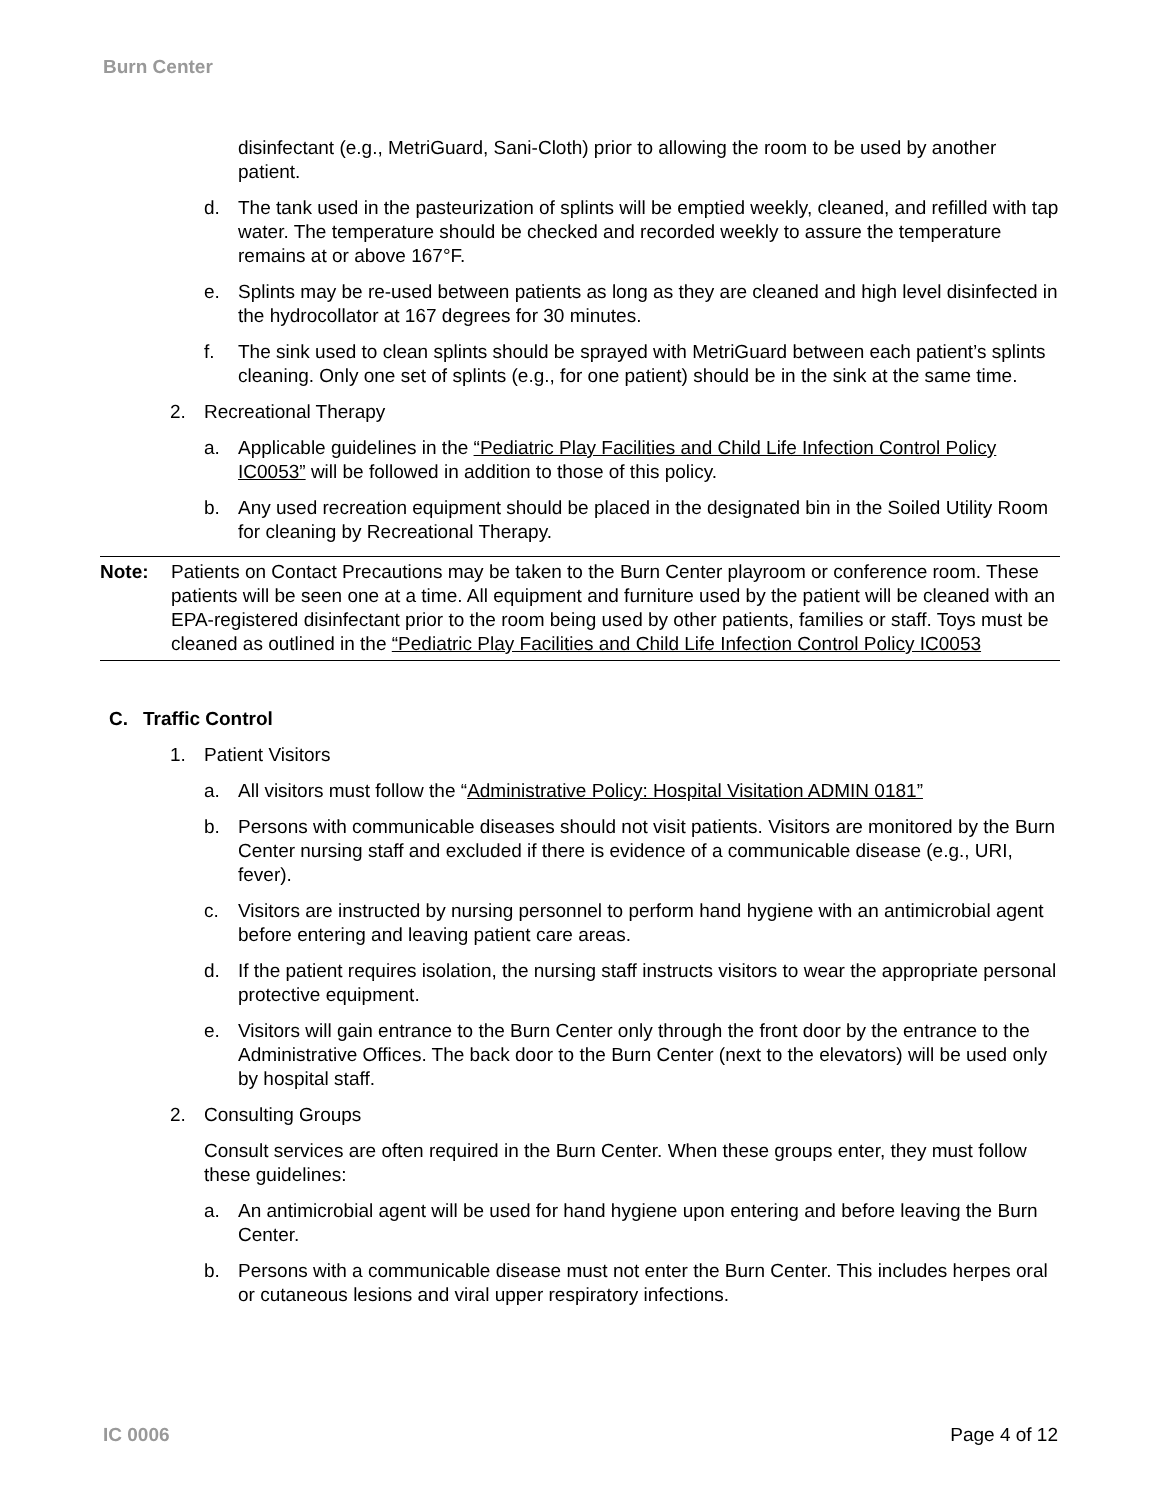Burn Center
disinfectant (e.g., MetriGuard, Sani-Cloth) prior to allowing the room to be used by another patient.
d. The tank used in the pasteurization of splints will be emptied weekly, cleaned, and refilled with tap water. The temperature should be checked and recorded weekly to assure the temperature remains at or above 167°F.
e. Splints may be re-used between patients as long as they are cleaned and high level disinfected in the hydrocollator at 167 degrees for 30 minutes.
f. The sink used to clean splints should be sprayed with MetriGuard between each patient’s splints cleaning. Only one set of splints (e.g., for one patient) should be in the sink at the same time.
2. Recreational Therapy
a. Applicable guidelines in the “Pediatric Play Facilities and Child Life Infection Control Policy IC0053” will be followed in addition to those of this policy.
b. Any used recreation equipment should be placed in the designated bin in the Soiled Utility Room for cleaning by Recreational Therapy.
Note: Patients on Contact Precautions may be taken to the Burn Center playroom or conference room. These patients will be seen one at a time. All equipment and furniture used by the patient will be cleaned with an EPA-registered disinfectant prior to the room being used by other patients, families or staff. Toys must be cleaned as outlined in the “Pediatric Play Facilities and Child Life Infection Control Policy IC0053
C. Traffic Control
1. Patient Visitors
a. All visitors must follow the “Administrative Policy: Hospital Visitation ADMIN 0181”
b. Persons with communicable diseases should not visit patients. Visitors are monitored by the Burn Center nursing staff and excluded if there is evidence of a communicable disease (e.g., URI, fever).
c. Visitors are instructed by nursing personnel to perform hand hygiene with an antimicrobial agent before entering and leaving patient care areas.
d. If the patient requires isolation, the nursing staff instructs visitors to wear the appropriate personal protective equipment.
e. Visitors will gain entrance to the Burn Center only through the front door by the entrance to the Administrative Offices. The back door to the Burn Center (next to the elevators) will be used only by hospital staff.
2. Consulting Groups
Consult services are often required in the Burn Center. When these groups enter, they must follow these guidelines:
a. An antimicrobial agent will be used for hand hygiene upon entering and before leaving the Burn Center.
b. Persons with a communicable disease must not enter the Burn Center. This includes herpes oral or cutaneous lesions and viral upper respiratory infections.
IC 0006 Page 4 of 12